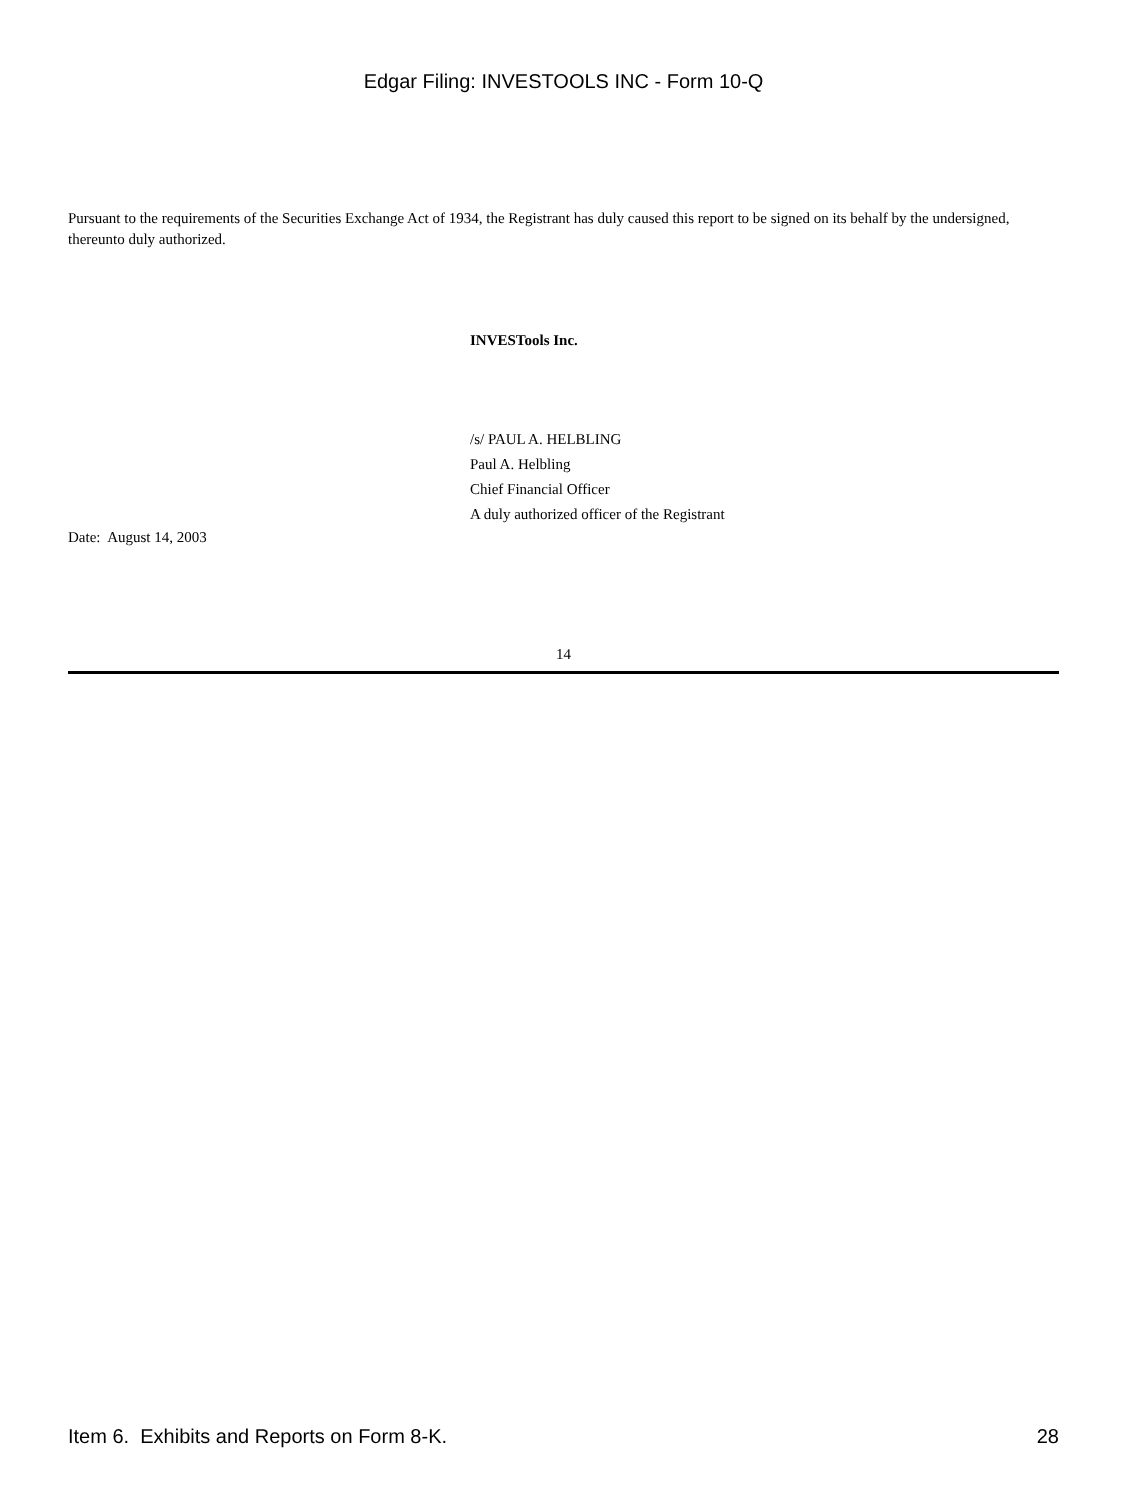Edgar Filing: INVESTOOLS INC - Form 10-Q
Pursuant to the requirements of the Securities Exchange Act of 1934, the Registrant has duly caused this report to be signed on its behalf by the undersigned, thereunto duly authorized.
INVESTools Inc.
/s/ PAUL A. HELBLING
Paul A. Helbling
Chief Financial Officer
A duly authorized officer of the Registrant
Date: August 14, 2003
14
Item 6. Exhibits and Reports on Form 8-K. 28